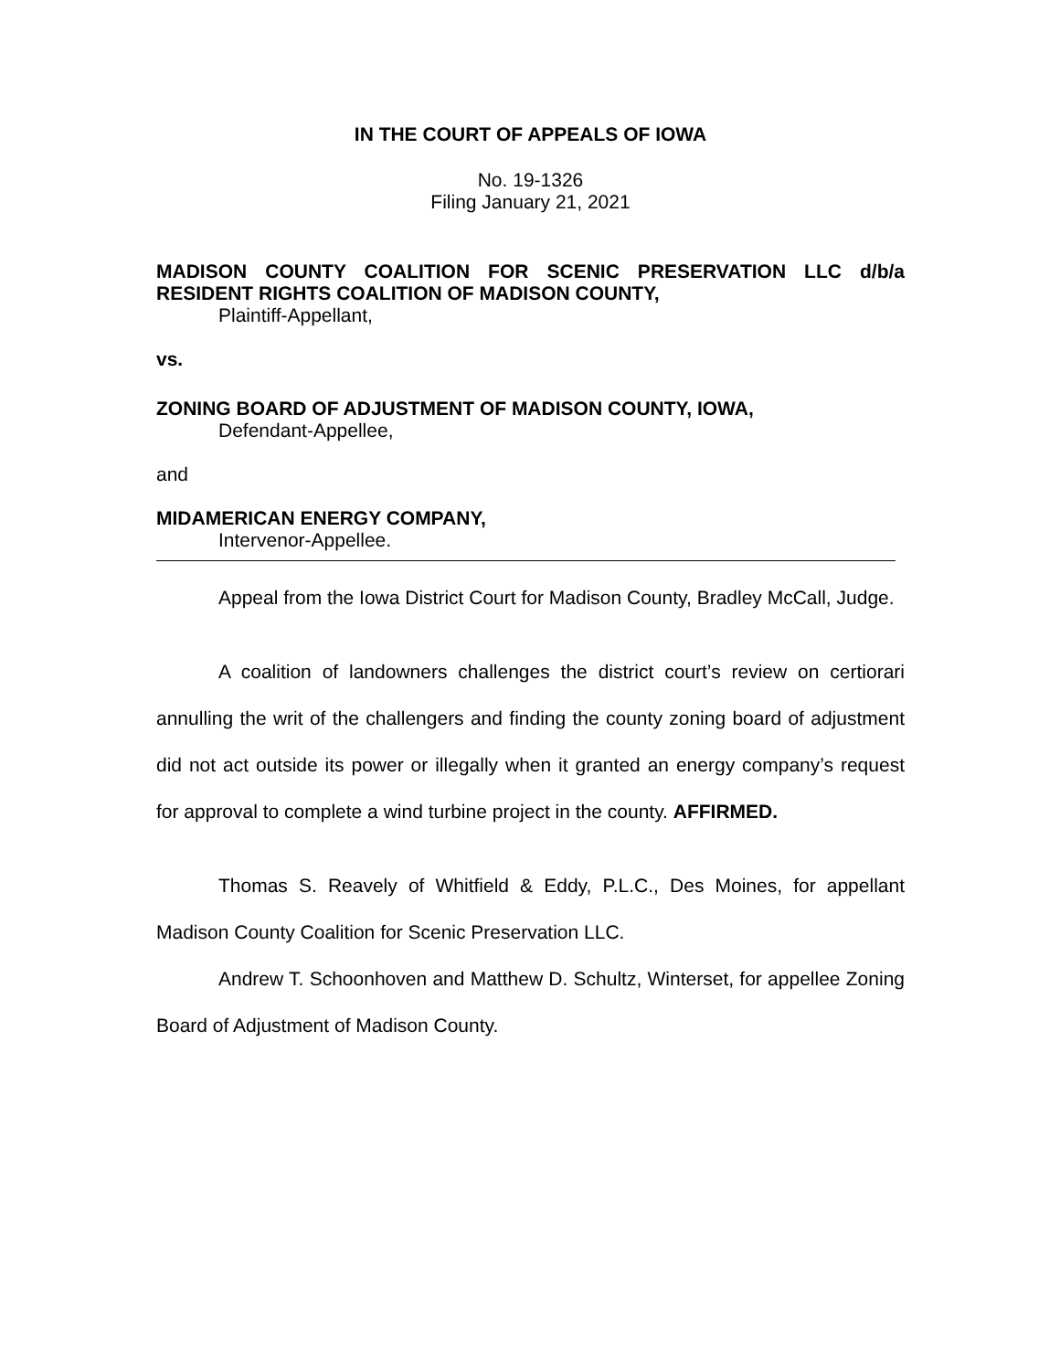IN THE COURT OF APPEALS OF IOWA
No. 19-1326
Filing January 21, 2021
MADISON COUNTY COALITION FOR SCENIC PRESERVATION LLC d/b/a RESIDENT RIGHTS COALITION OF MADISON COUNTY,
Plaintiff-Appellant,
vs.
ZONING BOARD OF ADJUSTMENT OF MADISON COUNTY, IOWA,
Defendant-Appellee,
and
MIDAMERICAN ENERGY COMPANY,
Intervenor-Appellee.
Appeal from the Iowa District Court for Madison County, Bradley McCall, Judge.
A coalition of landowners challenges the district court’s review on certiorari annulling the writ of the challengers and finding the county zoning board of adjustment did not act outside its power or illegally when it granted an energy company’s request for approval to complete a wind turbine project in the county. AFFIRMED.
Thomas S. Reavely of Whitfield & Eddy, P.L.C., Des Moines, for appellant Madison County Coalition for Scenic Preservation LLC.
Andrew T. Schoonhoven and Matthew D. Schultz, Winterset, for appellee Zoning Board of Adjustment of Madison County.